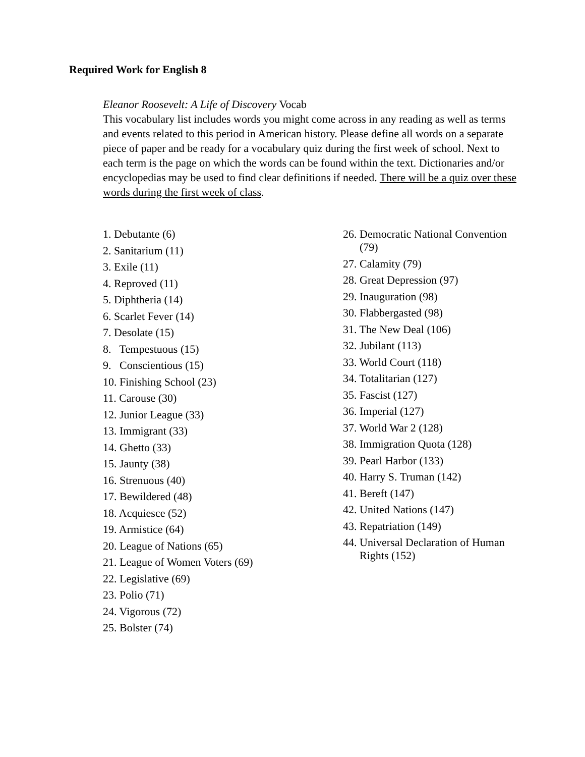Required Work for English 8
Eleanor Roosevelt: A Life of Discovery Vocab
This vocabulary list includes words you might come across in any reading as well as terms and events related to this period in American history. Please define all words on a separate piece of paper and be ready for a vocabulary quiz during the first week of school. Next to each term is the page on which the words can be found within the text. Dictionaries and/or encyclopedias may be used to find clear definitions if needed. There will be a quiz over these words during the first week of class.
1. Debutante (6)
2. Sanitarium (11)
3. Exile (11)
4. Reproved (11)
5. Diphtheria (14)
6. Scarlet Fever (14)
7. Desolate (15)
8. Tempestuous (15)
9. Conscientious (15)
10. Finishing School (23)
11. Carouse (30)
12. Junior League (33)
13. Immigrant (33)
14. Ghetto (33)
15. Jaunty (38)
16. Strenuous (40)
17. Bewildered (48)
18. Acquiesce (52)
19. Armistice (64)
20. League of Nations (65)
21. League of Women Voters (69)
22. Legislative (69)
23. Polio (71)
24. Vigorous (72)
25. Bolster (74)
26. Democratic National Convention (79)
27. Calamity (79)
28. Great Depression (97)
29. Inauguration (98)
30. Flabbergasted (98)
31. The New Deal (106)
32. Jubilant (113)
33. World Court (118)
34. Totalitarian (127)
35. Fascist (127)
36. Imperial (127)
37. World War 2 (128)
38. Immigration Quota (128)
39. Pearl Harbor (133)
40. Harry S. Truman (142)
41. Bereft (147)
42. United Nations (147)
43. Repatriation (149)
44. Universal Declaration of Human Rights (152)